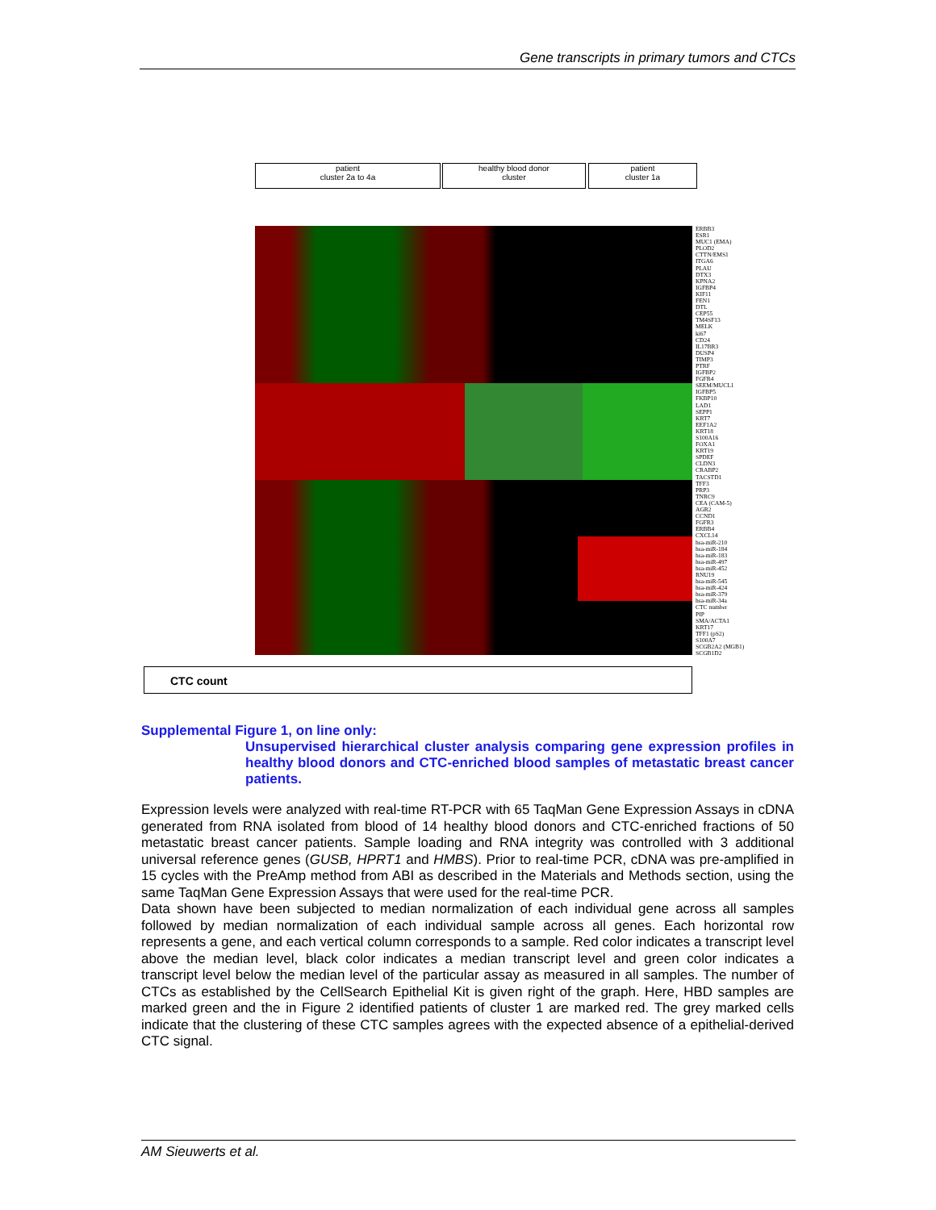Gene transcripts in primary tumors and CTCs
patient
cluster 2a to 4a
healthy blood donor
cluster
patient
cluster 1a
ERBB3
ESR1
MUC1 (EMA)
PLOD2
CTTN/EMS1
ITGA6
PLAU
DTX3
KPNA2
IGFBP4
KIF11
FEN1
DTL
CEP55
TM4SF13
MELK
ki67
CD24
IL17BR3
DUSP4
TIMP3
PTRF
IGFBP2
FGFR4
SEEM/MUCL1
IGFBP5
FKBP10
LAD1
SEPP1
KRT7
EEF1A2
KRT18
S100A16
FOXA1
KRT19
SPDEF
CLDN3
CRABP2
TACSTD1
TFF3
PRP3
TNRC9
CEA (CAM-5)
AGR2
CCND1
FGFR3
ERBB4
CXCL14
hsa-miR-210
hsa-miR-184
hsa-miR-183
hsa-miR-497
hsa-miR-452
RNU19
hsa-miR-545
hsa-miR-424
hsa-miR-379
hsa-miR-34a
CTC number
PIP
SMA/ACTA1
KRT17
TFF1 (pS2)
S100A7
SCGB2A2 (MGB1)
SCGB1D2
CTC count
Supplemental Figure 1, on line only:
Unsupervised hierarchical cluster analysis comparing gene expression profiles in healthy blood donors and CTC-enriched blood samples of metastatic breast cancer patients.
Expression levels were analyzed with real-time RT-PCR with 65 TaqMan Gene Expression Assays in cDNA generated from RNA isolated from blood of 14 healthy blood donors and CTC-enriched fractions of 50 metastatic breast cancer patients. Sample loading and RNA integrity was controlled with 3 additional universal reference genes (GUSB, HPRT1 and HMBS). Prior to real-time PCR, cDNA was pre-amplified in 15 cycles with the PreAmp method from ABI as described in the Materials and Methods section, using the same TaqMan Gene Expression Assays that were used for the real-time PCR.
Data shown have been subjected to median normalization of each individual gene across all samples followed by median normalization of each individual sample across all genes. Each horizontal row represents a gene, and each vertical column corresponds to a sample. Red color indicates a transcript level above the median level, black color indicates a median transcript level and green color indicates a transcript level below the median level of the particular assay as measured in all samples. The number of CTCs as established by the CellSearch Epithelial Kit is given right of the graph. Here, HBD samples are marked green and the in Figure 2 identified patients of cluster 1 are marked red. The grey marked cells indicate that the clustering of these CTC samples agrees with the expected absence of a epithelial-derived CTC signal.
AM Sieuwerts et al.